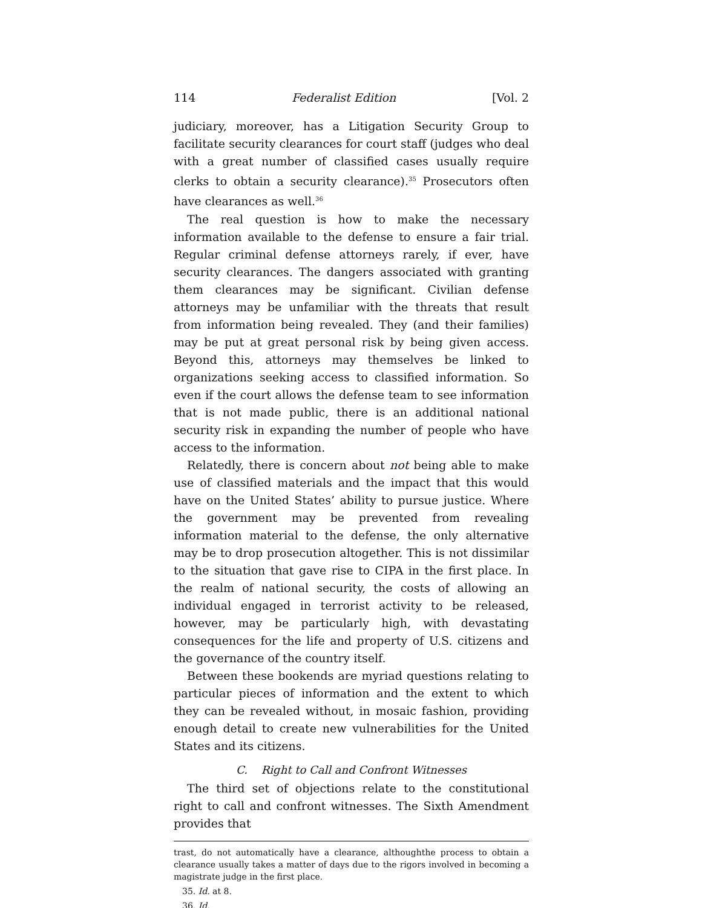114 Federalist Edition [Vol. 2
judiciary, moreover, has a Litigation Security Group to facilitate security clearances for court staff (judges who deal with a great number of classified cases usually require clerks to obtain a security clearance).<sup>35</sup> Prosecutors often have clearances as well.<sup>36</sup>
The real question is how to make the necessary information available to the defense to ensure a fair trial. Regular criminal defense attorneys rarely, if ever, have security clearances. The dangers associated with granting them clearances may be significant. Civilian defense attorneys may be unfamiliar with the threats that result from information being revealed. They (and their families) may be put at great personal risk by being given access. Beyond this, attorneys may themselves be linked to organizations seeking access to classified information. So even if the court allows the defense team to see information that is not made public, there is an additional national security risk in expanding the number of people who have access to the information.
Relatedly, there is concern about not being able to make use of classified materials and the impact that this would have on the United States’ ability to pursue justice. Where the government may be prevented from revealing information material to the defense, the only alternative may be to drop prosecution altogether. This is not dissimilar to the situation that gave rise to CIPA in the first place. In the realm of national security, the costs of allowing an individual engaged in terrorist activity to be released, however, may be particularly high, with devastating consequences for the life and property of U.S. citizens and the governance of the country itself.
Between these bookends are myriad questions relating to particular pieces of information and the extent to which they can be revealed without, in mosaic fashion, providing enough detail to create new vulnerabilities for the United States and its citizens.
C. Right to Call and Confront Witnesses
The third set of objections relate to the constitutional right to call and confront witnesses. The Sixth Amendment provides that
trast, do not automatically have a clearance, althoughthe process to obtain a clearance usually takes a matter of days due to the rigors involved in becoming a magistrate judge in the first place.
35. Id. at 8.
36. Id.